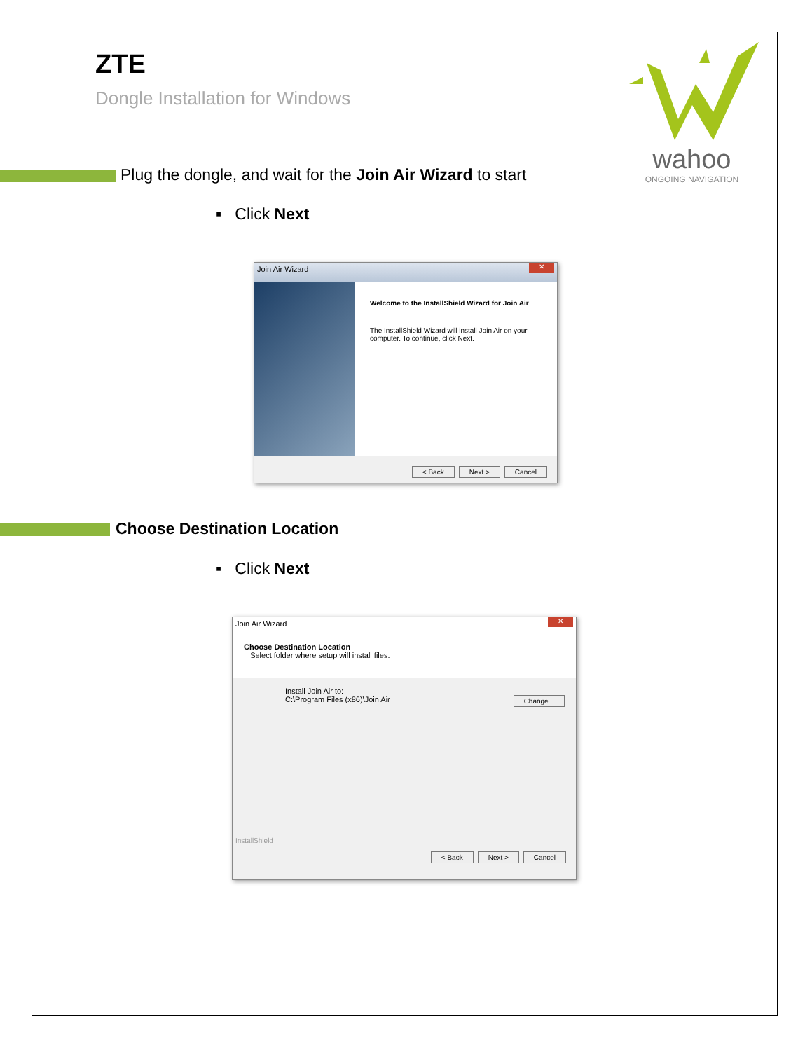ZTE
Dongle Installation for Windows
wahoo
ONGOING NAVIGATION
Plug the dongle, and wait for the Join Air Wizard to start
▪ Click Next
Join Air Wizard ✕
Welcome to the InstallShield Wizard for Join Air
The InstallShield Wizard will install Join Air on your computer. To continue, click Next.
< Back Next > Cancel
Choose Destination Location
▪ Click Next
Join Air Wizard ✕
Choose Destination Location
Select folder where setup will install files.
Install Join Air to:
C:\Program Files (x86)\Join Air
Change...
InstallShield
< Back Next > Cancel